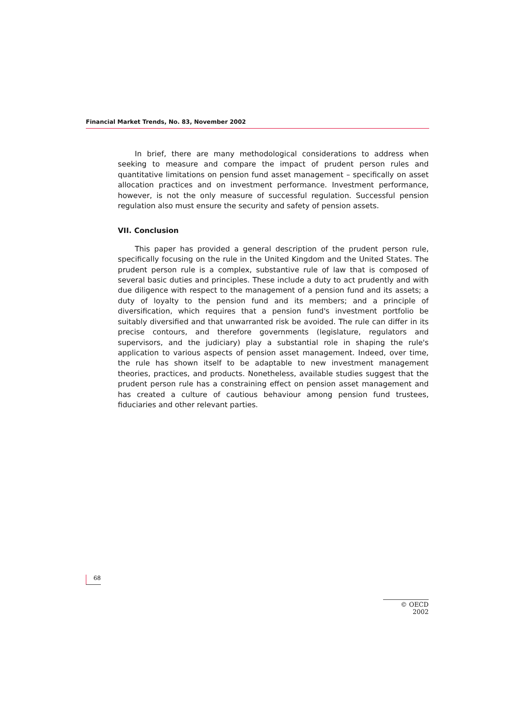Financial Market Trends, No. 83, November 2002
In brief, there are many methodological considerations to address when seeking to measure and compare the impact of prudent person rules and quantitative limitations on pension fund asset management – specifically on asset allocation practices and on investment performance. Investment performance, however, is not the only measure of successful regulation. Successful pension regulation also must ensure the security and safety of pension assets.
VII. Conclusion
This paper has provided a general description of the prudent person rule, specifically focusing on the rule in the United Kingdom and the United States. The prudent person rule is a complex, substantive rule of law that is composed of several basic duties and principles. These include a duty to act prudently and with due diligence with respect to the management of a pension fund and its assets; a duty of loyalty to the pension fund and its members; and a principle of diversification, which requires that a pension fund's investment portfolio be suitably diversified and that unwarranted risk be avoided. The rule can differ in its precise contours, and therefore governments (legislature, regulators and supervisors, and the judiciary) play a substantial role in shaping the rule's application to various aspects of pension asset management. Indeed, over time, the rule has shown itself to be adaptable to new investment management theories, practices, and products. Nonetheless, available studies suggest that the prudent person rule has a constraining effect on pension asset management and has created a culture of cautious behaviour among pension fund trustees, fiduciaries and other relevant parties.
68
© OECD 2002